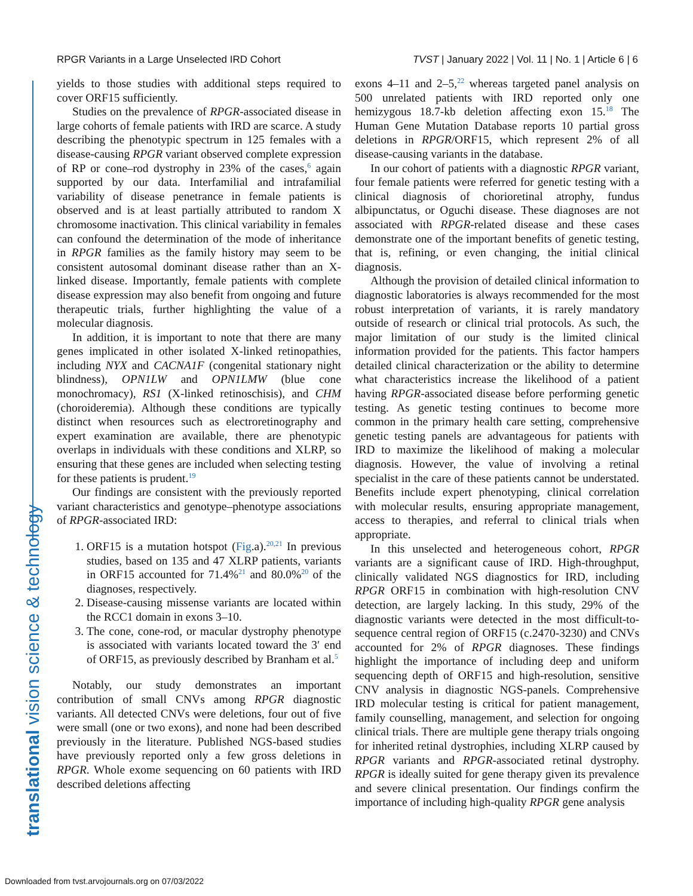RPGR Variants in a Large Unselected IRD Cohort TVST | January 2022 | Vol. 11 | No. 1 | Article 6 | 6
translational vision science & technology
yields to those studies with additional steps required to cover ORF15 sufficiently.
Studies on the prevalence of RPGR-associated disease in large cohorts of female patients with IRD are scarce. A study describing the phenotypic spectrum in 125 females with a disease-causing RPGR variant observed complete expression of RP or cone–rod dystrophy in 23% of the cases,<sup>6</sup> again supported by our data. Interfamilial and intrafamilial variability of disease penetrance in female patients is observed and is at least partially attributed to random X chromosome inactivation. This clinical variability in females can confound the determination of the mode of inheritance in RPGR families as the family history may seem to be consistent autosomal dominant disease rather than an X-linked disease. Importantly, female patients with complete disease expression may also benefit from ongoing and future therapeutic trials, further highlighting the value of a molecular diagnosis.
In addition, it is important to note that there are many genes implicated in other isolated X-linked retinopathies, including NYX and CACNA1F (congenital stationary night blindness), OPN1LW and OPN1LMW (blue cone monochromacy), RS1 (X-linked retinoschisis), and CHM (choroideremia). Although these conditions are typically distinct when resources such as electroretinography and expert examination are available, there are phenotypic overlaps in individuals with these conditions and XLRP, so ensuring that these genes are included when selecting testing for these patients is prudent.<sup>19</sup>
Our findings are consistent with the previously reported variant characteristics and genotype–phenotype associations of RPGR-associated IRD:
1. ORF15 is a mutation hotspot (Fig.a).<sup>20,21</sup> In previous studies, based on 135 and 47 XLRP patients, variants in ORF15 accounted for 71.4%<sup>21</sup> and 80.0%<sup>20</sup> of the diagnoses, respectively.
2. Disease-causing missense variants are located within the RCC1 domain in exons 3–10.
3. The cone, cone-rod, or macular dystrophy phenotype is associated with variants located toward the 3′ end of ORF15, as previously described by Branham et al.<sup>5</sup>
Notably, our study demonstrates an important contribution of small CNVs among RPGR diagnostic variants. All detected CNVs were deletions, four out of five were small (one or two exons), and none had been described previously in the literature. Published NGS-based studies have previously reported only a few gross deletions in RPGR. Whole exome sequencing on 60 patients with IRD described deletions affecting
exons 4–11 and 2–5,<sup>22</sup> whereas targeted panel analysis on 500 unrelated patients with IRD reported only one hemizygous 18.7-kb deletion affecting exon 15.<sup>18</sup> The Human Gene Mutation Database reports 10 partial gross deletions in RPGR/ORF15, which represent 2% of all disease-causing variants in the database.
In our cohort of patients with a diagnostic RPGR variant, four female patients were referred for genetic testing with a clinical diagnosis of chorioretinal atrophy, fundus albipunctatus, or Oguchi disease. These diagnoses are not associated with RPGR-related disease and these cases demonstrate one of the important benefits of genetic testing, that is, refining, or even changing, the initial clinical diagnosis.
Although the provision of detailed clinical information to diagnostic laboratories is always recommended for the most robust interpretation of variants, it is rarely mandatory outside of research or clinical trial protocols. As such, the major limitation of our study is the limited clinical information provided for the patients. This factor hampers detailed clinical characterization or the ability to determine what characteristics increase the likelihood of a patient having RPGR-associated disease before performing genetic testing. As genetic testing continues to become more common in the primary health care setting, comprehensive genetic testing panels are advantageous for patients with IRD to maximize the likelihood of making a molecular diagnosis. However, the value of involving a retinal specialist in the care of these patients cannot be understated. Benefits include expert phenotyping, clinical correlation with molecular results, ensuring appropriate management, access to therapies, and referral to clinical trials when appropriate.
In this unselected and heterogeneous cohort, RPGR variants are a significant cause of IRD. High-throughput, clinically validated NGS diagnostics for IRD, including RPGR ORF15 in combination with high-resolution CNV detection, are largely lacking. In this study, 29% of the diagnostic variants were detected in the most difficult-to-sequence central region of ORF15 (c.2470-3230) and CNVs accounted for 2% of RPGR diagnoses. These findings highlight the importance of including deep and uniform sequencing depth of ORF15 and high-resolution, sensitive CNV analysis in diagnostic NGS-panels. Comprehensive IRD molecular testing is critical for patient management, family counselling, management, and selection for ongoing clinical trials. There are multiple gene therapy trials ongoing for inherited retinal dystrophies, including XLRP caused by RPGR variants and RPGR-associated retinal dystrophy. RPGR is ideally suited for gene therapy given its prevalence and severe clinical presentation. Our findings confirm the importance of including high-quality RPGR gene analysis
Downloaded from tvst.arvojournals.org on 07/03/2022